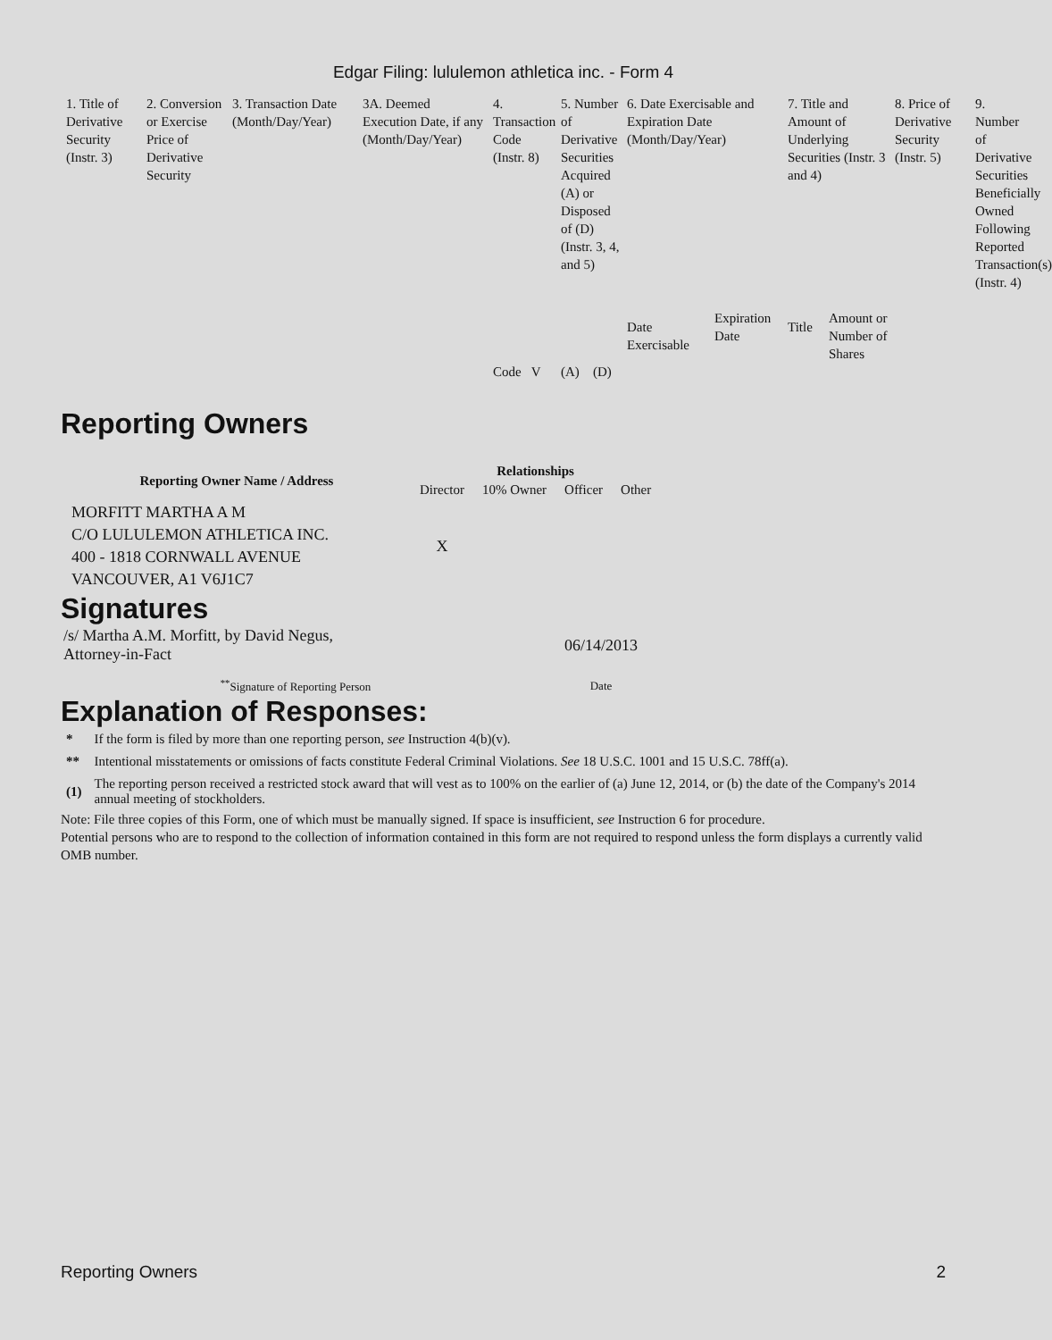Edgar Filing: lululemon athletica inc. - Form 4
| 1. Title of Derivative Security (Instr. 3) | 2. Conversion or Exercise Price of Derivative Security | 3. Transaction Date (Month/Day/Year) | 3A. Deemed Execution Date, if any (Month/Day/Year) | 4. Transaction Code (Instr. 8) | 5. Number of Derivative Securities Acquired (A) or Disposed of (D) (Instr. 3, 4, and 5) | | 6. Date Exercisable and Expiration Date (Month/Day/Year) | | 7. Title and Amount of Underlying Securities (Instr. 3 and 4) | | 8. Price of Derivative Security (Instr. 5) | 9. Number of Derivative Securities Beneficially Owned Following Reported Transaction(s) (Instr. 4) |
| | | | | | | | Date Exercisable | Expiration Date | Title | Amount or Number of Shares | | |
| | | | | Code V | (A) | (D) | | | | | | |
Reporting Owners
| Reporting Owner Name / Address | Relationships | | | |
| --- | --- | --- | --- | --- |
| | Director | 10% Owner | Officer | Other |
| MORFITT MARTHA A M C/O LULULEMON ATHLETICA INC. 400 - 1818 CORNWALL AVENUE VANCOUVER, A1 V6J1C7 | X | | | |
Signatures
| /s/ Martha A.M. Morfitt, by David Negus, Attorney-in-Fact | 06/14/2013 |
| <sup>**</sup> Signature of Reporting Person | Date |
Explanation of Responses:
| * | If the form is filed by more than one reporting person, see Instruction 4(b)(v). |
| ** | Intentional misstatements or omissions of facts constitute Federal Criminal Violations. See 18 U.S.C. 1001 and 15 U.S.C. 78ff(a). |
| (1) | The reporting person received a restricted stock award that will vest as to 100% on the earlier of (a) June 12, 2014, or (b) the date of the Company's 2014 annual meeting of stockholders. |
Note: File three copies of this Form, one of which must be manually signed. If space is insufficient, see Instruction 6 for procedure.
Potential persons who are to respond to the collection of information contained in this form are not required to respond unless the form displays a currently valid OMB number.
Reporting Owners 2